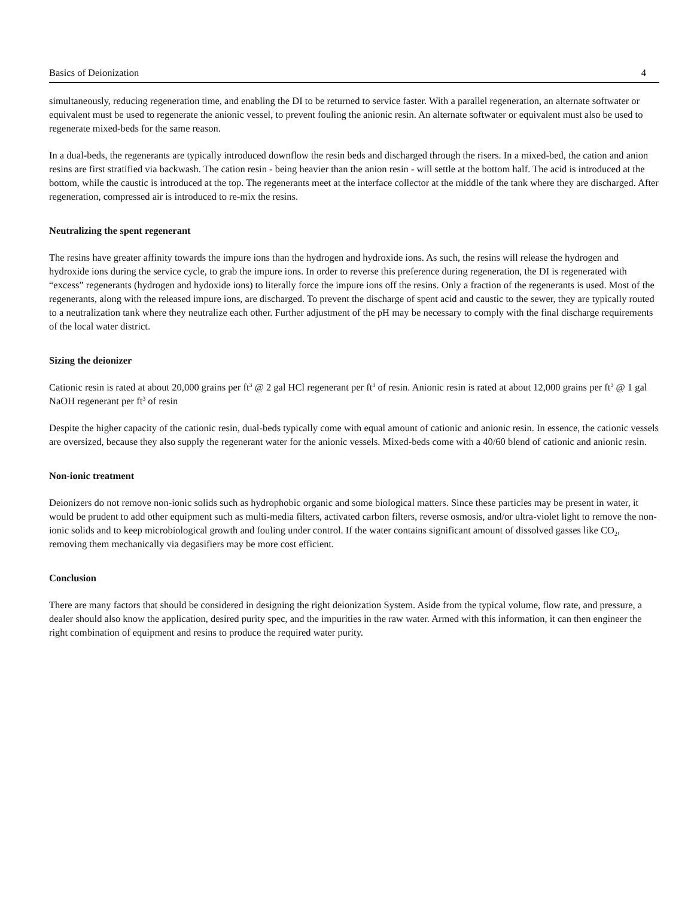Basics of Deionization 4
simultaneously, reducing regeneration time, and enabling the DI to be returned to service faster. With a parallel regeneration, an alternate softwater or equivalent must be used to regenerate the anionic vessel, to prevent fouling the anionic resin. An alternate softwater or equivalent must also be used to regenerate mixed-beds for the same reason.
In a dual-beds, the regenerants are typically introduced downflow the resin beds and discharged through the risers. In a mixed-bed, the cation and anion resins are first stratified via backwash. The cation resin - being heavier than the anion resin - will settle at the bottom half. The acid is introduced at the bottom, while the caustic is introduced at the top. The regenerants meet at the interface collector at the middle of the tank where they are discharged. After regeneration, compressed air is introduced to re-mix the resins.
Neutralizing the spent regenerant
The resins have greater affinity towards the impure ions than the hydrogen and hydroxide ions. As such, the resins will release the hydrogen and hydroxide ions during the service cycle, to grab the impure ions. In order to reverse this preference during regeneration, the DI is regenerated with “excess” regenerants (hydrogen and hydoxide ions) to literally force the impure ions off the resins. Only a fraction of the regenerants is used. Most of the regenerants, along with the released impure ions, are discharged. To prevent the discharge of spent acid and caustic to the sewer, they are typically routed to a neutralization tank where they neutralize each other. Further adjustment of the pH may be necessary to comply with the final discharge requirements of the local water district.
Sizing the deionizer
Cationic resin is rated at about 20,000 grains per ft<sup>3</sup> @ 2 gal HCl regenerant per ft<sup>3</sup> of resin. Anionic resin is rated at about 12,000 grains per ft<sup>3</sup> @ 1 gal NaOH regenerant per ft<sup>3</sup> of resin
Despite the higher capacity of the cationic resin, dual-beds typically come with equal amount of cationic and anionic resin. In essence, the cationic vessels are oversized, because they also supply the regenerant water for the anionic vessels. Mixed-beds come with a 40/60 blend of cationic and anionic resin.
Non-ionic treatment
Deionizers do not remove non-ionic solids such as hydrophobic organic and some biological matters. Since these particles may be present in water, it would be prudent to add other equipment such as multi-media filters, activated carbon filters, reverse osmosis, and/or ultra-violet light to remove the non-ionic solids and to keep microbiological growth and fouling under control. If the water contains significant amount of dissolved gasses like CO<sub>2</sub>, removing them mechanically via degasifiers may be more cost efficient.
Conclusion
There are many factors that should be considered in designing the right deionization System. Aside from the typical volume, flow rate, and pressure, a dealer should also know the application, desired purity spec, and the impurities in the raw water. Armed with this information, it can then engineer the right combination of equipment and resins to produce the required water purity.